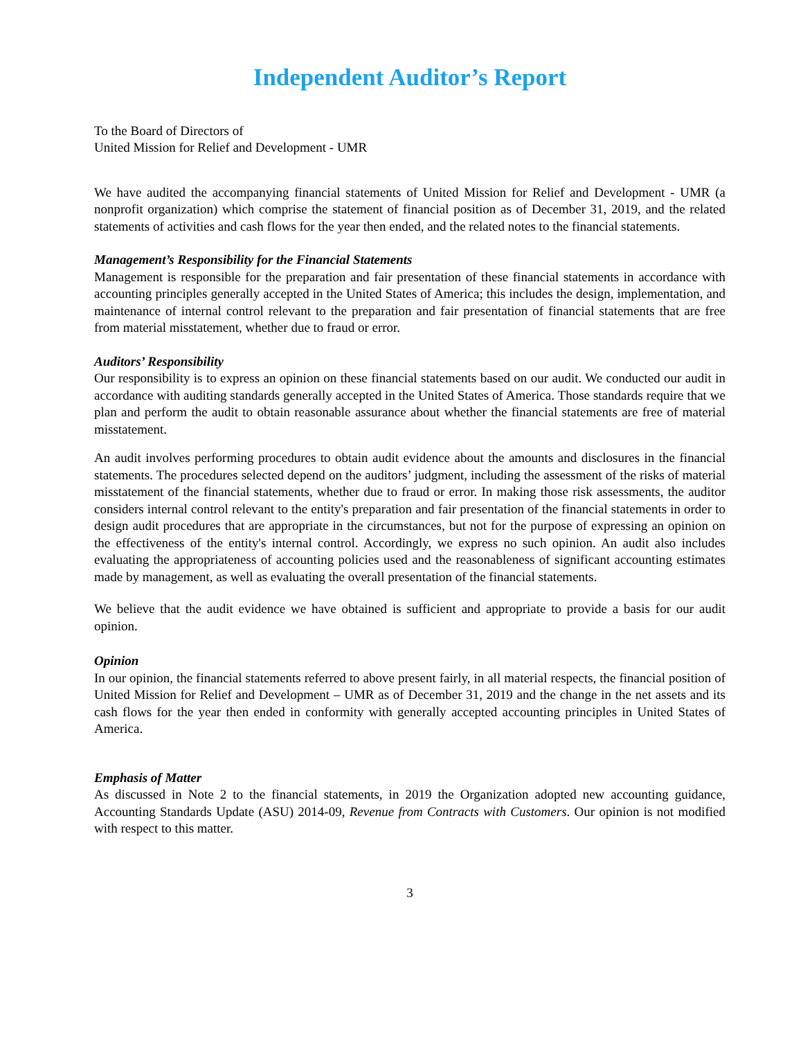Independent Auditor’s Report
To the Board of Directors of
United Mission for Relief and Development - UMR
We have audited the accompanying financial statements of United Mission for Relief and Development - UMR (a nonprofit organization) which comprise the statement of financial position as of December 31, 2019, and the related statements of activities and cash flows for the year then ended, and the related notes to the financial statements.
Management’s Responsibility for the Financial Statements
Management is responsible for the preparation and fair presentation of these financial statements in accordance with accounting principles generally accepted in the United States of America; this includes the design, implementation, and maintenance of internal control relevant to the preparation and fair presentation of financial statements that are free from material misstatement, whether due to fraud or error.
Auditors’ Responsibility
Our responsibility is to express an opinion on these financial statements based on our audit. We conducted our audit in accordance with auditing standards generally accepted in the United States of America. Those standards require that we plan and perform the audit to obtain reasonable assurance about whether the financial statements are free of material misstatement.
An audit involves performing procedures to obtain audit evidence about the amounts and disclosures in the financial statements. The procedures selected depend on the auditors’ judgment, including the assessment of the risks of material misstatement of the financial statements, whether due to fraud or error. In making those risk assessments, the auditor considers internal control relevant to the entity's preparation and fair presentation of the financial statements in order to design audit procedures that are appropriate in the circumstances, but not for the purpose of expressing an opinion on the effectiveness of the entity's internal control. Accordingly, we express no such opinion. An audit also includes evaluating the appropriateness of accounting policies used and the reasonableness of significant accounting estimates made by management, as well as evaluating the overall presentation of the financial statements.
We believe that the audit evidence we have obtained is sufficient and appropriate to provide a basis for our audit opinion.
Opinion
In our opinion, the financial statements referred to above present fairly, in all material respects, the financial position of United Mission for Relief and Development – UMR as of December 31, 2019 and the change in the net assets and its cash flows for the year then ended in conformity with generally accepted accounting principles in United States of America.
Emphasis of Matter
As discussed in Note 2 to the financial statements, in 2019 the Organization adopted new accounting guidance, Accounting Standards Update (ASU) 2014-09, Revenue from Contracts with Customers. Our opinion is not modified with respect to this matter.
3